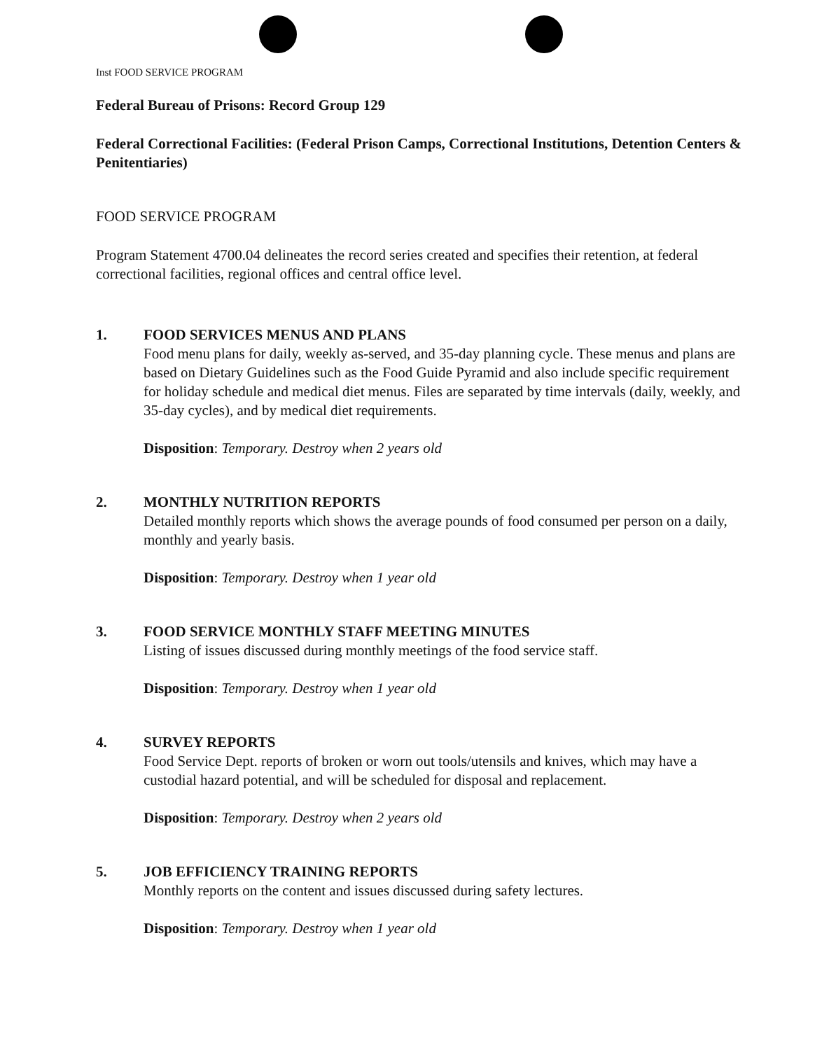Inst FOOD SERVICE PROGRAM
Federal Bureau of Prisons: Record Group 129
Federal Correctional Facilities: (Federal Prison Camps, Correctional Institutions, Detention Centers & Penitentiaries)
FOOD SERVICE PROGRAM
Program Statement 4700.04 delineates the record series created and specifies their retention, at federal correctional facilities, regional offices and central office level.
1. FOOD SERVICES MENUS AND PLANS
Food menu plans for daily, weekly as-served, and 35-day planning cycle. These menus and plans are based on Dietary Guidelines such as the Food Guide Pyramid and also include specific requirement for holiday schedule and medical diet menus. Files are separated by time intervals (daily, weekly, and 35-day cycles), and by medical diet requirements.
Disposition: Temporary. Destroy when 2 years old
2. MONTHLY NUTRITION REPORTS
Detailed monthly reports which shows the average pounds of food consumed per person on a daily, monthly and yearly basis.
Disposition: Temporary. Destroy when 1 year old
3. FOOD SERVICE MONTHLY STAFF MEETING MINUTES
Listing of issues discussed during monthly meetings of the food service staff.
Disposition: Temporary. Destroy when 1 year old
4. SURVEY REPORTS
Food Service Dept. reports of broken or worn out tools/utensils and knives, which may have a custodial hazard potential, and will be scheduled for disposal and replacement.
Disposition: Temporary. Destroy when 2 years old
5. JOB EFFICIENCY TRAINING REPORTS
Monthly reports on the content and issues discussed during safety lectures.
Disposition: Temporary. Destroy when 1 year old